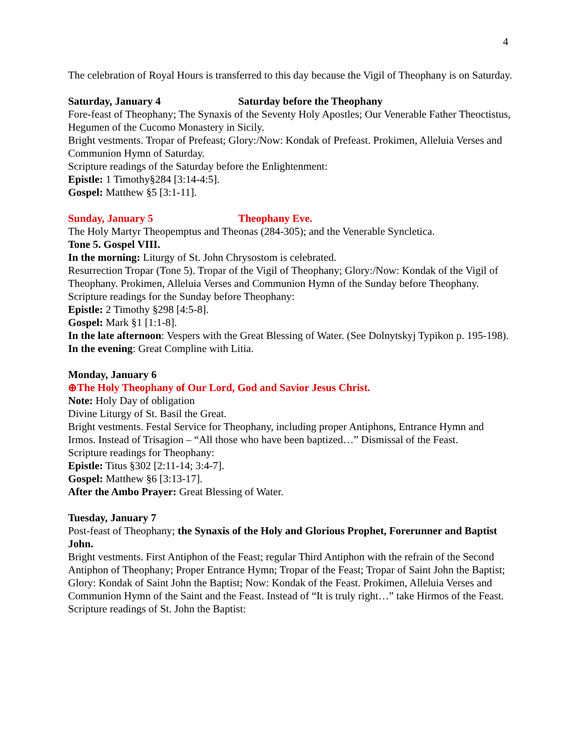4
The celebration of Royal Hours is transferred to this day because the Vigil of Theophany is on Saturday.
Saturday, January 4 Saturday before the Theophany
Fore-feast of Theophany; The Synaxis of the Seventy Holy Apostles; Our Venerable Father Theoctistus, Hegumen of the Cucomo Monastery in Sicily.
Bright vestments. Tropar of Prefeast; Glory:/Now: Kondak of Prefeast. Prokimen, Alleluia Verses and Communion Hymn of Saturday.
Scripture readings of the Saturday before the Enlightenment:
Epistle: 1 Timothy§284 [3:14-4:5].
Gospel: Matthew §5 [3:1-11].
Sunday, January 5 Theophany Eve.
The Holy Martyr Theopemptus and Theonas (284-305); and the Venerable Syncletica.
Tone 5. Gospel VIII.
In the morning: Liturgy of St. John Chrysostom is celebrated.
Resurrection Tropar (Tone 5). Tropar of the Vigil of Theophany; Glory:/Now: Kondak of the Vigil of Theophany. Prokimen, Alleluia Verses and Communion Hymn of the Sunday before Theophany.
Scripture readings for the Sunday before Theophany:
Epistle: 2 Timothy §298 [4:5-8].
Gospel: Mark §1 [1:1-8].
In the late afternoon: Vespers with the Great Blessing of Water. (See Dolnytskyj Typikon p. 195-198).
In the evening: Great Compline with Litia.
Monday, January 6
⊕The Holy Theophany of Our Lord, God and Savior Jesus Christ.
Note: Holy Day of obligation
Divine Liturgy of St. Basil the Great.
Bright vestments. Festal Service for Theophany, including proper Antiphons, Entrance Hymn and Irmos. Instead of Trisagion – “All those who have been baptized…” Dismissal of the Feast.
Scripture readings for Theophany:
Epistle: Titus §302 [2:11-14; 3:4-7].
Gospel: Matthew §6 [3:13-17].
After the Ambo Prayer: Great Blessing of Water.
Tuesday, January 7
Post-feast of Theophany; the Synaxis of the Holy and Glorious Prophet, Forerunner and Baptist John.
Bright vestments. First Antiphon of the Feast; regular Third Antiphon with the refrain of the Second Antiphon of Theophany; Proper Entrance Hymn; Tropar of the Feast; Tropar of Saint John the Baptist; Glory: Kondak of Saint John the Baptist; Now: Kondak of the Feast. Prokimen, Alleluia Verses and Communion Hymn of the Saint and the Feast. Instead of “It is truly right…” take Hirmos of the Feast.
Scripture readings of St. John the Baptist: